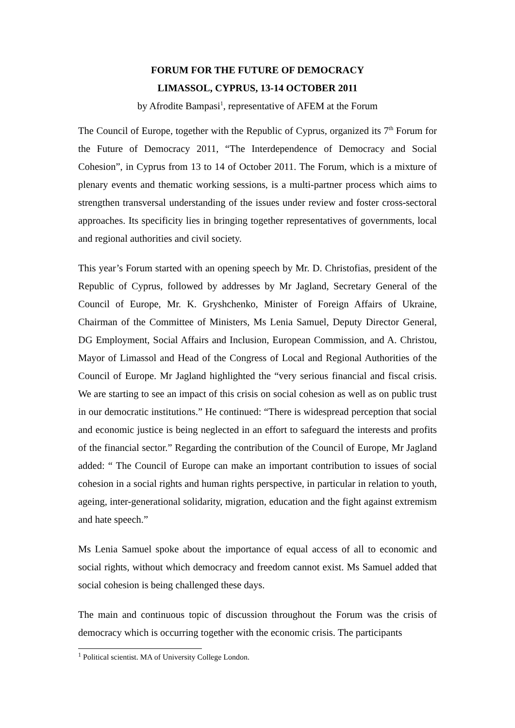FORUM FOR THE FUTURE OF DEMOCRACY
LIMASSOL, CYPRUS, 13-14 OCTOBER 2011
by Afrodite Bampasi<sup>1</sup>, representative of AFEM at the Forum
The Council of Europe, together with the Republic of Cyprus, organized its 7<sup>th</sup> Forum for the Future of Democracy 2011, “The Interdependence of Democracy and Social Cohesion”, in Cyprus from 13 to 14 of October 2011. The Forum, which is a mixture of plenary events and thematic working sessions, is a multi-partner process which aims to strengthen transversal understanding of the issues under review and foster cross-sectoral approaches. Its specificity lies in bringing together representatives of governments, local and regional authorities and civil society.
This year’s Forum started with an opening speech by Mr. D. Christofias, president of the Republic of Cyprus, followed by addresses by Mr Jagland, Secretary General of the Council of Europe, Mr. K. Gryshchenko, Minister of Foreign Affairs of Ukraine, Chairman of the Committee of Ministers, Ms Lenia Samuel, Deputy Director General, DG Employment, Social Affairs and Inclusion, European Commission, and A. Christou, Mayor of Limassol and Head of the Congress of Local and Regional Authorities of the Council of Europe. Mr Jagland highlighted the “very serious financial and fiscal crisis. We are starting to see an impact of this crisis on social cohesion as well as on public trust in our democratic institutions.” He continued: “There is widespread perception that social and economic justice is being neglected in an effort to safeguard the interests and profits of the financial sector.” Regarding the contribution of the Council of Europe, Mr Jagland added: “ The Council of Europe can make an important contribution to issues of social cohesion in a social rights and human rights perspective, in particular in relation to youth, ageing, inter-generational solidarity, migration, education and the fight against extremism and hate speech.”
Ms Lenia Samuel spoke about the importance of equal access of all to economic and social rights, without which democracy and freedom cannot exist. Ms Samuel added that social cohesion is being challenged these days.
The main and continuous topic of discussion throughout the Forum was the crisis of democracy which is occurring together with the economic crisis. The participants
<sup>1</sup> Political scientist. MA of University College London.